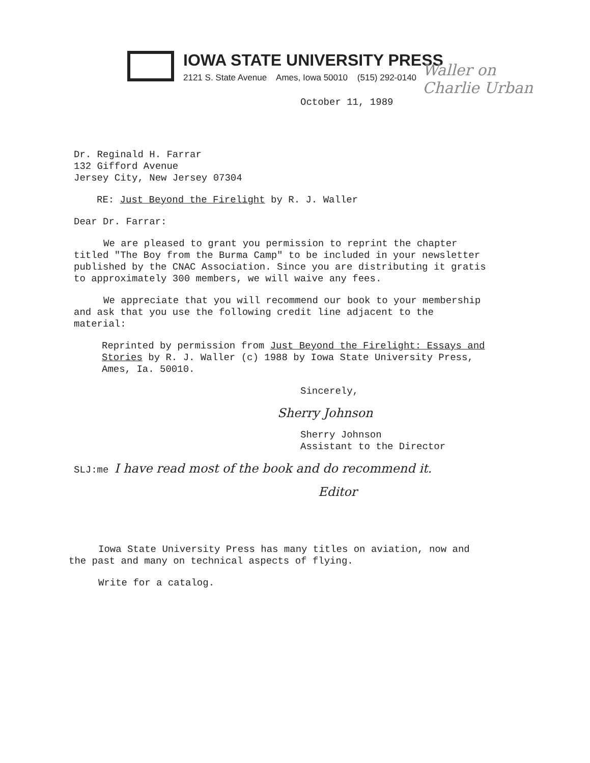IOWA STATE UNIVERSITY PRESS
2121 S. State Avenue Ames, Iowa 50010 (515) 292-0140
Waller on Charlie Urban
October 11, 1989
Dr. Reginald H. Farrar
132 Gifford Avenue
Jersey City, New Jersey 07304
RE: Just Beyond the Firelight by R. J. Waller
Dear Dr. Farrar:
We are pleased to grant you permission to reprint the chapter titled "The Boy from the Burma Camp" to be included in your newsletter published by the CNAC Association. Since you are distributing it gratis to approximately 300 members, we will waive any fees.
We appreciate that you will recommend our book to your membership and ask that you use the following credit line adjacent to the material:
Reprinted by permission from Just Beyond the Firelight: Essays and Stories by R. J. Waller (c) 1988 by Iowa State University Press, Ames, Ia. 50010.
Sincerely,
Sherry Johnson
Sherry Johnson
Assistant to the Director
SLJ:me I have read most of the book and do recommend it.
Editor
Iowa State University Press has many titles on aviation, now and the past and many on technical aspects of flying.
Write for a catalog.